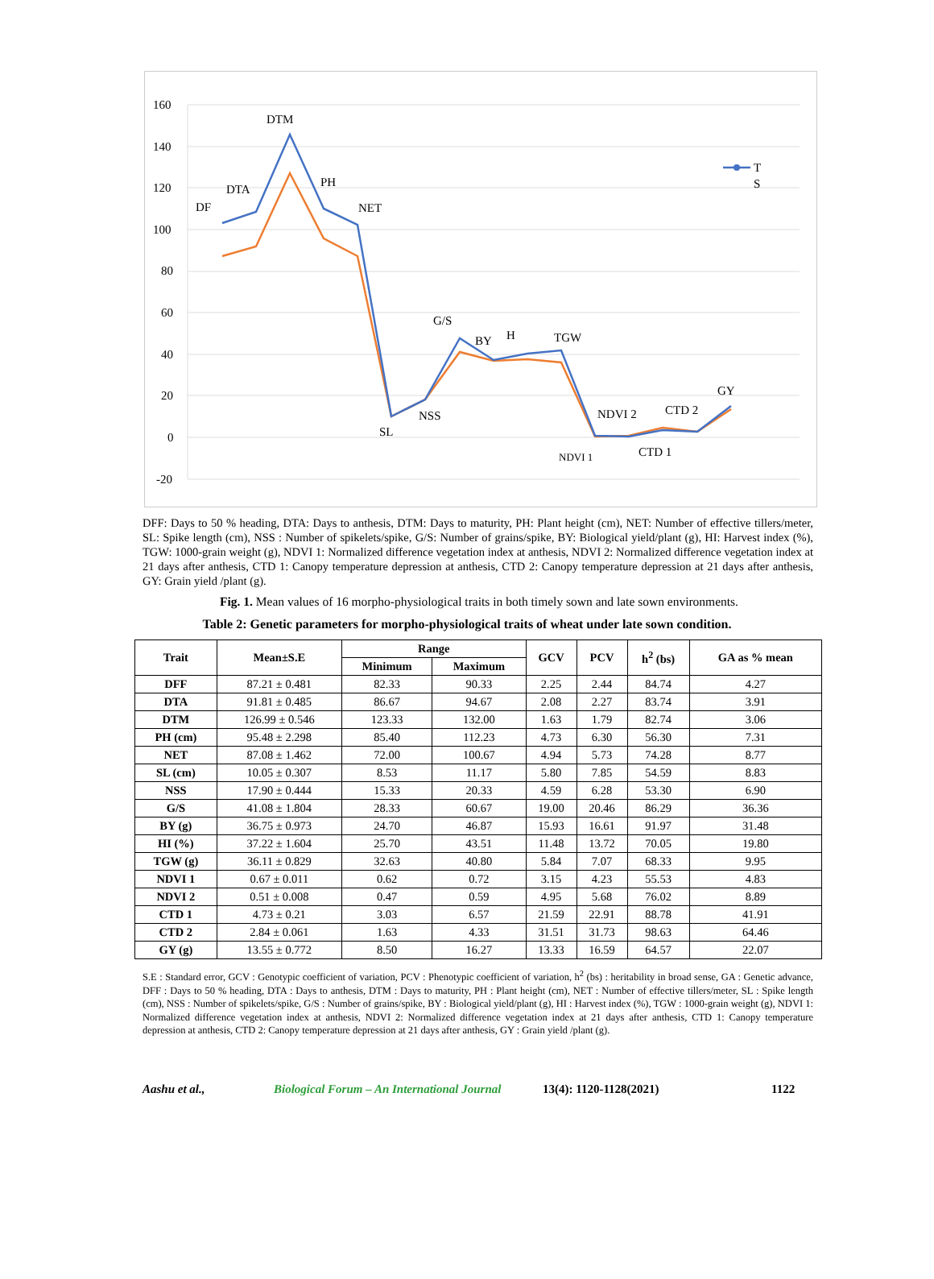160
140
120
100
80
60
40
20
0
-20
T
S
DF
DTA
DTM
PH
NET
SL
NSS
G/S
BY
H
TGW
NDVI 2
NDVI 1
CTD 1
CTD 2
GY
DFF: Days to 50 % heading, DTA: Days to anthesis, DTM: Days to maturity, PH: Plant height (cm), NET: Number of effective tillers/meter, SL: Spike length (cm), NSS : Number of spikelets/spike, G/S: Number of grains/spike, BY: Biological yield/plant (g), HI: Harvest index (%), TGW: 1000-grain weight (g), NDVI 1: Normalized difference vegetation index at anthesis, NDVI 2: Normalized difference vegetation index at 21 days after anthesis, CTD 1: Canopy temperature depression at anthesis, CTD 2: Canopy temperature depression at 21 days after anthesis, GY: Grain yield /plant (g).
Fig. 1. Mean values of 16 morpho-physiological traits in both timely sown and late sown environments.
Table 2: Genetic parameters for morpho-physiological traits of wheat under late sown condition.
| Trait | Mean±S.E | Range | | GCV | PCV | h<sup>2</sup> (bs) | GA as % mean |
| --- | --- | --- | --- | --- | --- | --- | --- |
| | | Minimum | Maximum | | | | |
| DFF | 87.21 ± 0.481 | 82.33 | 90.33 | 2.25 | 2.44 | 84.74 | 4.27 |
| DTA | 91.81 ± 0.485 | 86.67 | 94.67 | 2.08 | 2.27 | 83.74 | 3.91 |
| DTM | 126.99 ± 0.546 | 123.33 | 132.00 | 1.63 | 1.79 | 82.74 | 3.06 |
| PH (cm) | 95.48 ± 2.298 | 85.40 | 112.23 | 4.73 | 6.30 | 56.30 | 7.31 |
| NET | 87.08 ± 1.462 | 72.00 | 100.67 | 4.94 | 5.73 | 74.28 | 8.77 |
| SL (cm) | 10.05 ± 0.307 | 8.53 | 11.17 | 5.80 | 7.85 | 54.59 | 8.83 |
| NSS | 17.90 ± 0.444 | 15.33 | 20.33 | 4.59 | 6.28 | 53.30 | 6.90 |
| G/S | 41.08 ± 1.804 | 28.33 | 60.67 | 19.00 | 20.46 | 86.29 | 36.36 |
| BY (g) | 36.75 ± 0.973 | 24.70 | 46.87 | 15.93 | 16.61 | 91.97 | 31.48 |
| HI (%) | 37.22 ± 1.604 | 25.70 | 43.51 | 11.48 | 13.72 | 70.05 | 19.80 |
| TGW (g) | 36.11 ± 0.829 | 32.63 | 40.80 | 5.84 | 7.07 | 68.33 | 9.95 |
| NDVI 1 | 0.67 ± 0.011 | 0.62 | 0.72 | 3.15 | 4.23 | 55.53 | 4.83 |
| NDVI 2 | 0.51 ± 0.008 | 0.47 | 0.59 | 4.95 | 5.68 | 76.02 | 8.89 |
| CTD 1 | 4.73 ± 0.21 | 3.03 | 6.57 | 21.59 | 22.91 | 88.78 | 41.91 |
| CTD 2 | 2.84 ± 0.061 | 1.63 | 4.33 | 31.51 | 31.73 | 98.63 | 64.46 |
| GY (g) | 13.55 ± 0.772 | 8.50 | 16.27 | 13.33 | 16.59 | 64.57 | 22.07 |
S.E : Standard error, GCV : Genotypic coefficient of variation, PCV : Phenotypic coefficient of variation, h<sup>2</sup> (bs) : heritability in broad sense, GA : Genetic advance, DFF : Days to 50 % heading, DTA : Days to anthesis, DTM : Days to maturity, PH : Plant height (cm), NET : Number of effective tillers/meter, SL : Spike length (cm), NSS : Number of spikelets/spike, G/S : Number of grains/spike, BY : Biological yield/plant (g), HI : Harvest index (%), TGW : 1000-grain weight (g), NDVI 1: Normalized difference vegetation index at anthesis, NDVI 2: Normalized difference vegetation index at 21 days after anthesis, CTD 1: Canopy temperature depression at anthesis, CTD 2: Canopy temperature depression at 21 days after anthesis, GY : Grain yield /plant (g).
Aashu et al., Biological Forum – An International Journal 13(4): 1120-1128(2021) 1122